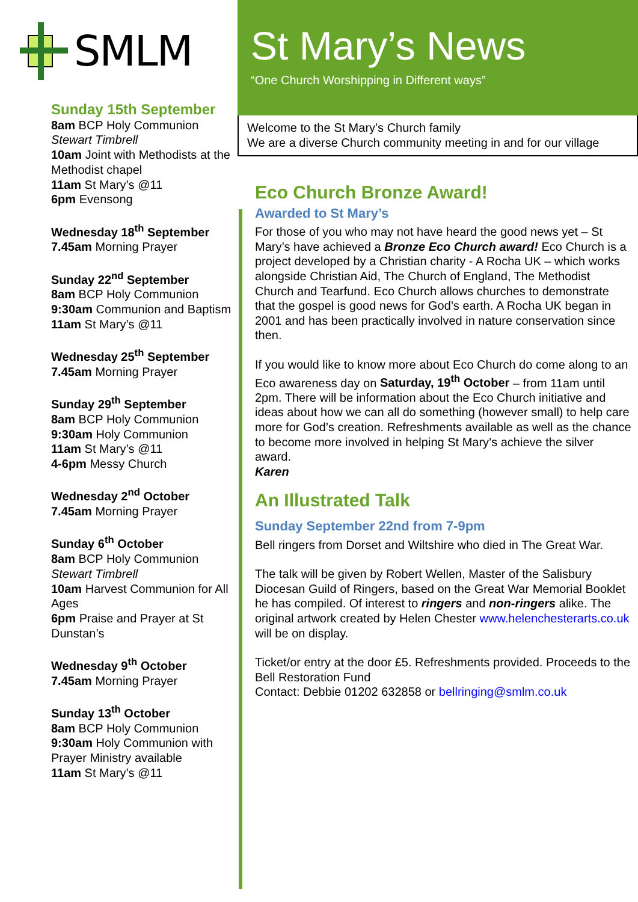SMLM
Sunday 15th September
8am BCP Holy Communion
Stewart Timbrell
10am Joint with Methodists at the Methodist chapel
11am St Mary’s @11
6pm Evensong
Wednesday 18<sup>th</sup> September
7.45am Morning Prayer
Sunday 22<sup>nd</sup> September
8am BCP Holy Communion
9:30am Communion and Baptism
11am St Mary’s @11
Wednesday 25<sup>th</sup> September
7.45am Morning Prayer
Sunday 29<sup>th</sup> September
8am BCP Holy Communion
9:30am Holy Communion
11am St Mary’s @11
4-6pm Messy Church
Wednesday 2<sup>nd</sup> October
7.45am Morning Prayer
Sunday 6<sup>th</sup> October
8am BCP Holy Communion
Stewart Timbrell
10am Harvest Communion for All Ages
6pm Praise and Prayer at St Dunstan’s
Wednesday 9<sup>th</sup> October
7.45am Morning Prayer
Sunday 13<sup>th</sup> October
8am BCP Holy Communion
9:30am Holy Communion with Prayer Ministry available
11am St Mary’s @11
St Mary’s News
“One Church Worshipping in Different ways”
Welcome to the St Mary’s Church family
We are a diverse Church community meeting in and for our village
Eco Church Bronze Award!
Awarded to St Mary’s
For those of you who may not have heard the good news yet – St Mary’s have achieved a Bronze Eco Church award! Eco Church is a project developed by a Christian charity - A Rocha UK – which works alongside Christian Aid, The Church of England, The Methodist Church and Tearfund. Eco Church allows churches to demonstrate that the gospel is good news for God’s earth. A Rocha UK began in 2001 and has been practically involved in nature conservation since then.
If you would like to know more about Eco Church do come along to an Eco awareness day on Saturday, 19<sup>th</sup> October – from 11am until 2pm. There will be information about the Eco Church initiative and ideas about how we can all do something (however small) to help care more for God’s creation. Refreshments available as well as the chance to become more involved in helping St Mary’s achieve the silver award.
Karen
An Illustrated Talk
Sunday September 22nd from 7-9pm
Bell ringers from Dorset and Wiltshire who died in The Great War.
The talk will be given by Robert Wellen, Master of the Salisbury Diocesan Guild of Ringers, based on the Great War Memorial Booklet he has compiled. Of interest to ringers and non-ringers alike. The original artwork created by Helen Chester www.helenchesterarts.co.uk will be on display.
Ticket/or entry at the door £5. Refreshments provided. Proceeds to the Bell Restoration Fund
Contact: Debbie 01202 632858 or bellringing@smlm.co.uk